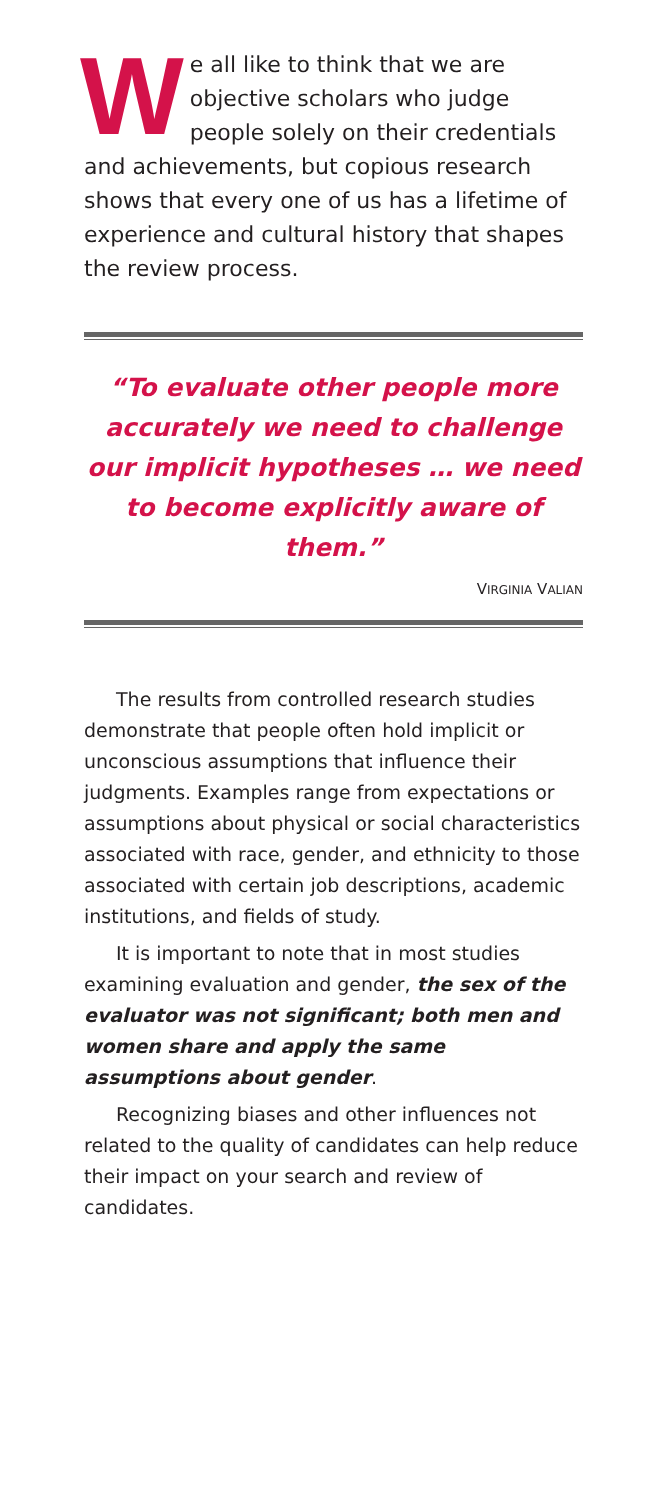We all like to think that we are objective scholars who judge people solely on their credentials and achievements, but copious research shows that every one of us has a lifetime of experience and cultural history that shapes the review process.
“To evaluate other people more accurately we need to challenge our implicit hypotheses … we need to become explicitly aware of them.”
VIRGINIA VALIAN
The results from controlled research studies demonstrate that people often hold implicit or unconscious assumptions that influence their judgments. Examples range from expectations or assumptions about physical or social characteristics associated with race, gender, and ethnicity to those associated with certain job descriptions, academic institutions, and fields of study.
It is important to note that in most studies examining evaluation and gender, the sex of the evaluator was not significant; both men and women share and apply the same assumptions about gender.
Recognizing biases and other influences not related to the quality of candidates can help reduce their impact on your search and review of candidates.